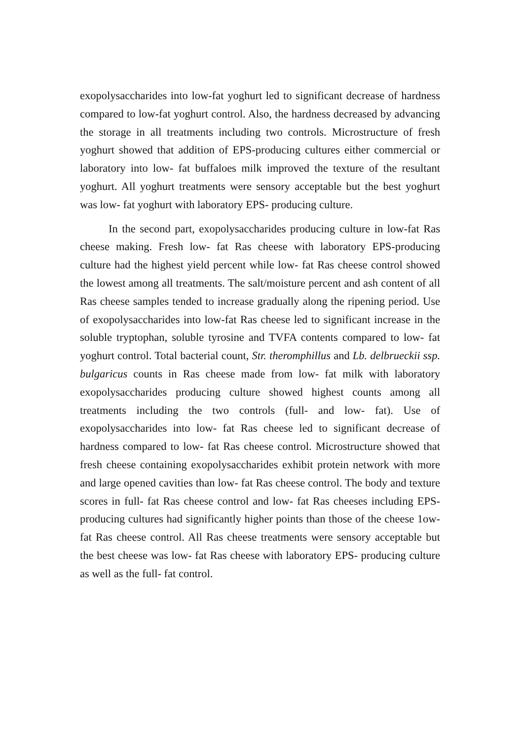exopolysaccharides into low-fat yoghurt led to significant decrease of hardness compared to low-fat yoghurt control. Also, the hardness decreased by advancing the storage in all treatments including two controls. Microstructure of fresh yoghurt showed that addition of EPS-producing cultures either commercial or laboratory into low- fat buffaloes milk improved the texture of the resultant yoghurt. All yoghurt treatments were sensory acceptable but the best yoghurt was low- fat yoghurt with laboratory EPS- producing culture.
In the second part, exopolysaccharides producing culture in low-fat Ras cheese making. Fresh low- fat Ras cheese with laboratory EPS-producing culture had the highest yield percent while low- fat Ras cheese control showed the lowest among all treatments. The salt/moisture percent and ash content of all Ras cheese samples tended to increase gradually along the ripening period. Use of exopolysaccharides into low-fat Ras cheese led to significant increase in the soluble tryptophan, soluble tyrosine and TVFA contents compared to low- fat yoghurt control. Total bacterial count, Str. theromphillus and Lb. delbrueckii ssp. bulgaricus counts in Ras cheese made from low- fat milk with laboratory exopolysaccharides producing culture showed highest counts among all treatments including the two controls (full- and low- fat). Use of exopolysaccharides into low- fat Ras cheese led to significant decrease of hardness compared to low- fat Ras cheese control. Microstructure showed that fresh cheese containing exopolysaccharides exhibit protein network with more and large opened cavities than low- fat Ras cheese control. The body and texture scores in full- fat Ras cheese control and low- fat Ras cheeses including EPS-producing cultures had significantly higher points than those of the cheese 1ow- fat Ras cheese control. All Ras cheese treatments were sensory acceptable but the best cheese was low- fat Ras cheese with laboratory EPS- producing culture as well as the full- fat control.